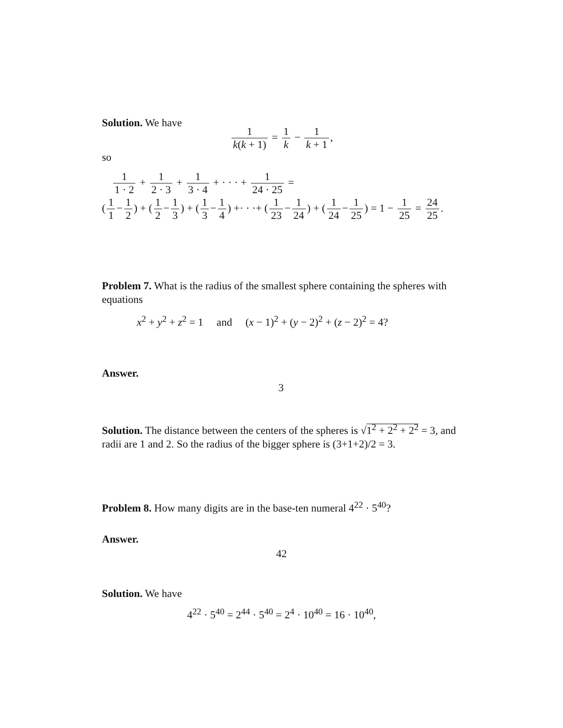Solution. We have
1 k(k + 1) = 1 k − 1 k + 1,
so
1 1 · 2 + 1 2 · 3 + 1 3 · 4 + · · · + 1 24 · 25 =
(1 1 − 1 2) + (1 2 − 1 3) + (1 3 − 1 4) +· · ·+ (1 23 − 1 24) + (1 24 − 1 25) = 1 − 1 25 = 24 25.
Problem 7. What is the radius of the smallest sphere containing the spheres with equations
x<sup>2</sup> + y<sup>2</sup> + z<sup>2</sup> = 1 and (x − 1)<sup>2</sup> + (y − 2)<sup>2</sup> + (z − 2)<sup>2</sup> = 4?
Answer.
3
Solution. The distance between the centers of the spheres is √1<sup>2</sup> + 2<sup>2</sup> + 2<sup>2</sup> = 3, and radii are 1 and 2. So the radius of the bigger sphere is (3+1+2)/2 = 3.
Problem 8. How many digits are in the base-ten numeral 4<sup>22</sup> · 5<sup>40</sup>?
Answer.
42
Solution. We have
4<sup>22</sup> · 5<sup>40</sup> = 2<sup>44</sup> · 5<sup>40</sup> = 2<sup>4</sup> · 10<sup>40</sup> = 16 · 10<sup>40</sup>,